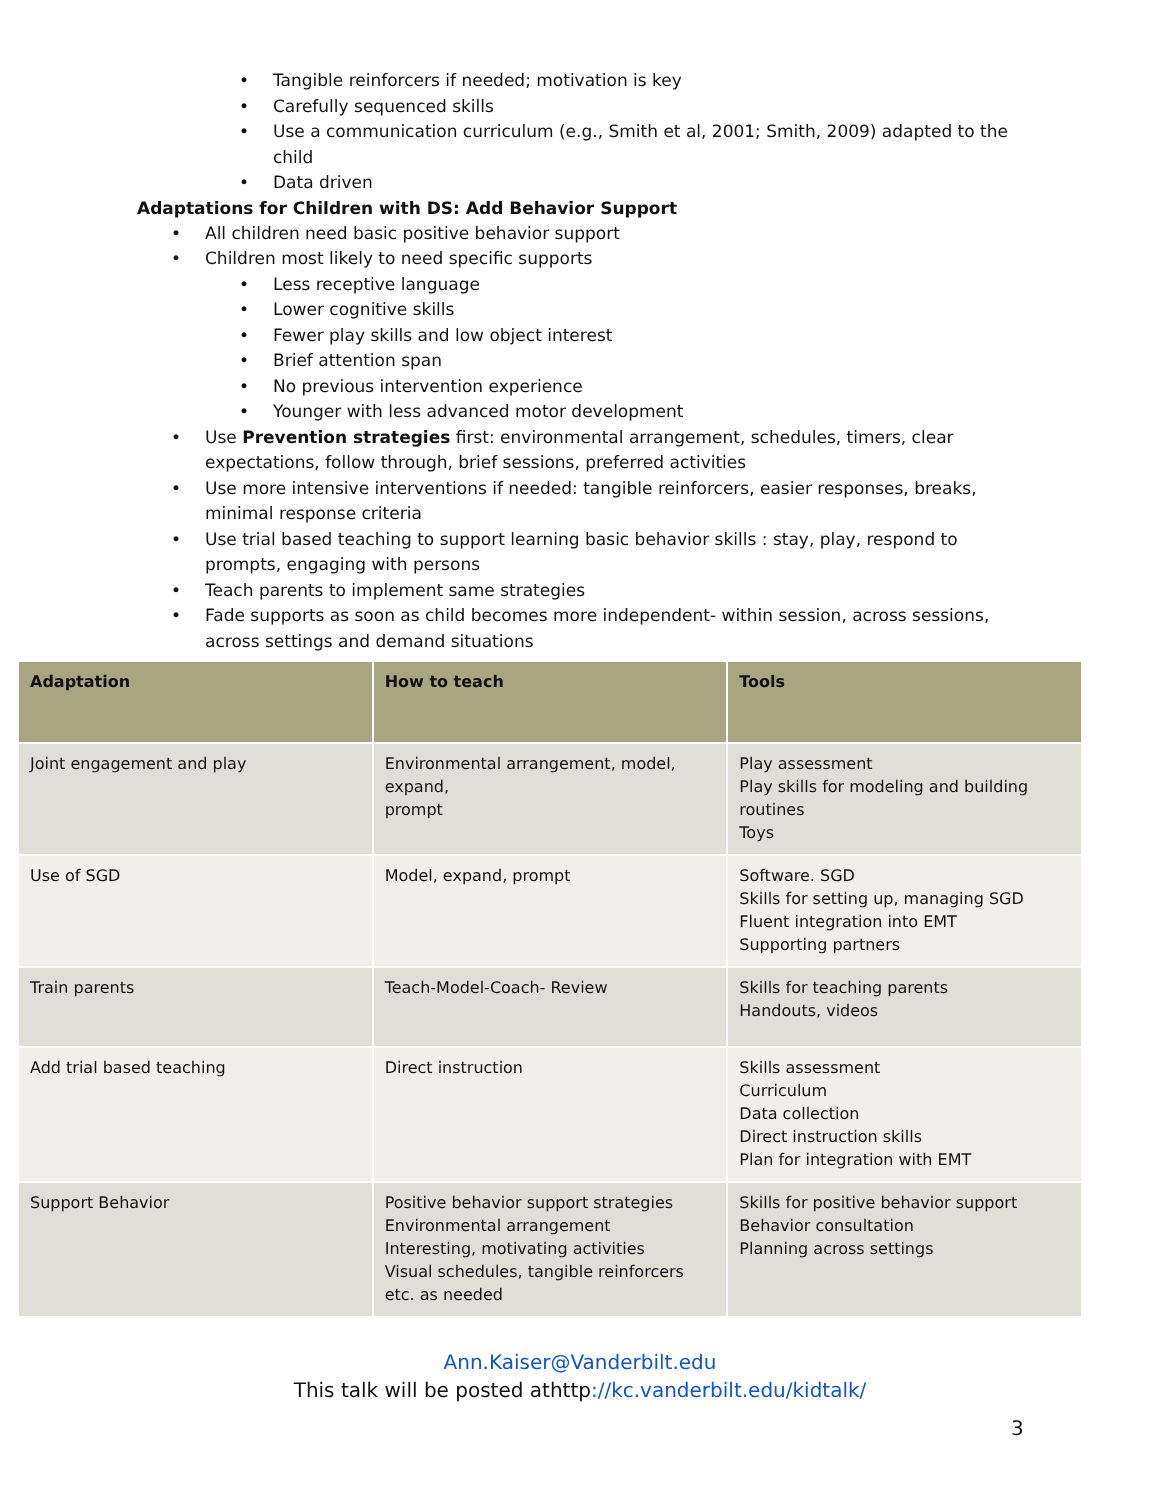• Tangible reinforcers if needed; motivation is key
• Carefully sequenced skills
• Use a communication curriculum (e.g., Smith et al, 2001; Smith, 2009) adapted to the child
• Data driven
Adaptations for Children with DS: Add Behavior Support
• All children need basic positive behavior support
• Children most likely to need specific supports
• Less receptive language
• Lower cognitive skills
• Fewer play skills and low object interest
• Brief attention span
• No previous intervention experience
• Younger with less advanced motor development
• Use Prevention strategies first: environmental arrangement, schedules, timers, clear expectations, follow through, brief sessions, preferred activities
• Use more intensive interventions if needed: tangible reinforcers, easier responses, breaks, minimal response criteria
• Use trial based teaching to support learning basic behavior skills : stay, play, respond to prompts, engaging with persons
• Teach parents to implement same strategies
• Fade supports as soon as child becomes more independent- within session, across sessions, across settings and demand situations
| Adaptation | How to teach | Tools |
| --- | --- | --- |
| Joint engagement and play | Environmental arrangement, model, expand, prompt | Play assessment Play skills for modeling and building routines Toys |
| Use of SGD | Model, expand, prompt | Software. SGD Skills for setting up, managing SGD Fluent integration into EMT Supporting partners |
| Train parents | Teach-Model-Coach- Review | Skills for teaching parents Handouts, videos |
| Add trial based teaching | Direct instruction | Skills assessment Curriculum Data collection Direct instruction skills Plan for integration with EMT |
| Support Behavior | Positive behavior support strategies Environmental arrangement Interesting, motivating activities Visual schedules, tangible reinforcers etc. as needed | Skills for positive behavior support Behavior consultation Planning across settings |
Ann.Kaiser@Vanderbilt.edu
This talk will be posted athttp://kc.vanderbilt.edu/kidtalk/
3